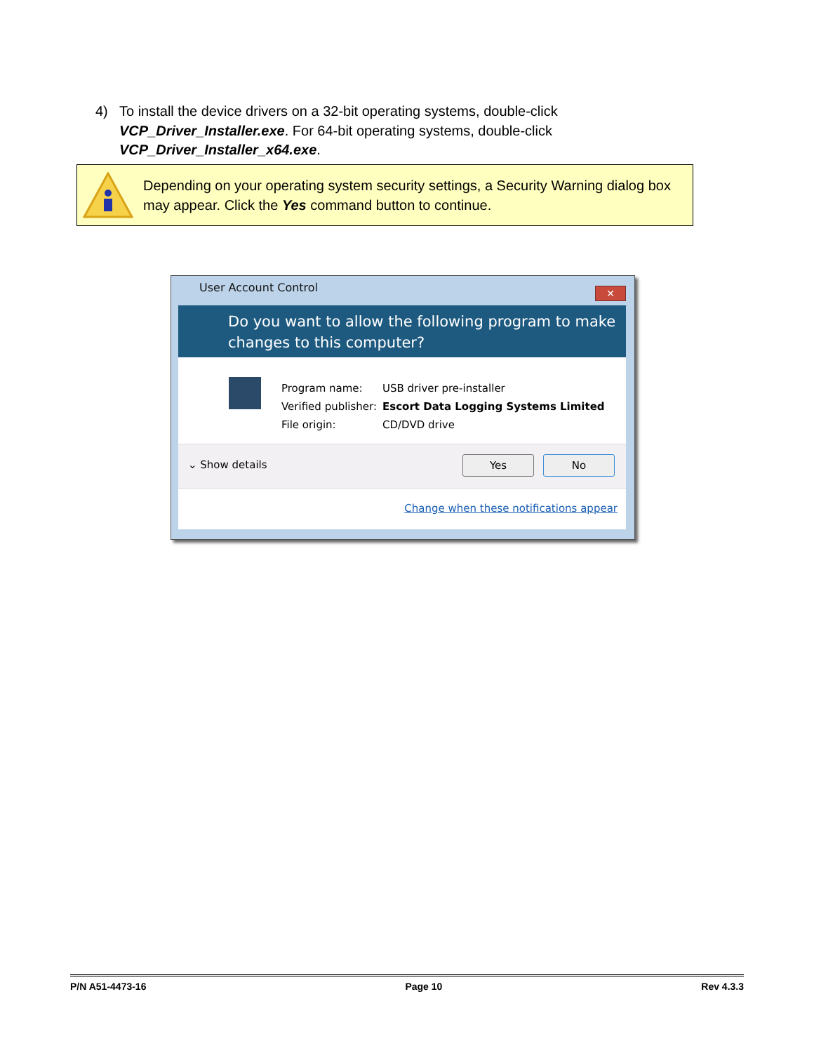4) To install the device drivers on a 32-bit operating systems, double-click
VCP_Driver_Installer.exe. For 64-bit operating systems, double-click
VCP_Driver_Installer_x64.exe.
Depending on your operating system security settings, a Security Warning dialog box may appear. Click the Yes command button to continue.
User Account Control
✕
Do you want to allow the following program to make changes to this computer?
| Program name: | USB driver pre-installer |
| Verified publisher: | Escort Data Logging Systems Limited |
| File origin: | CD/DVD drive |
⌄ Show details Yes No
Change when these notifications appear
P/N A51-4473-16 Page 10 Rev 4.3.3